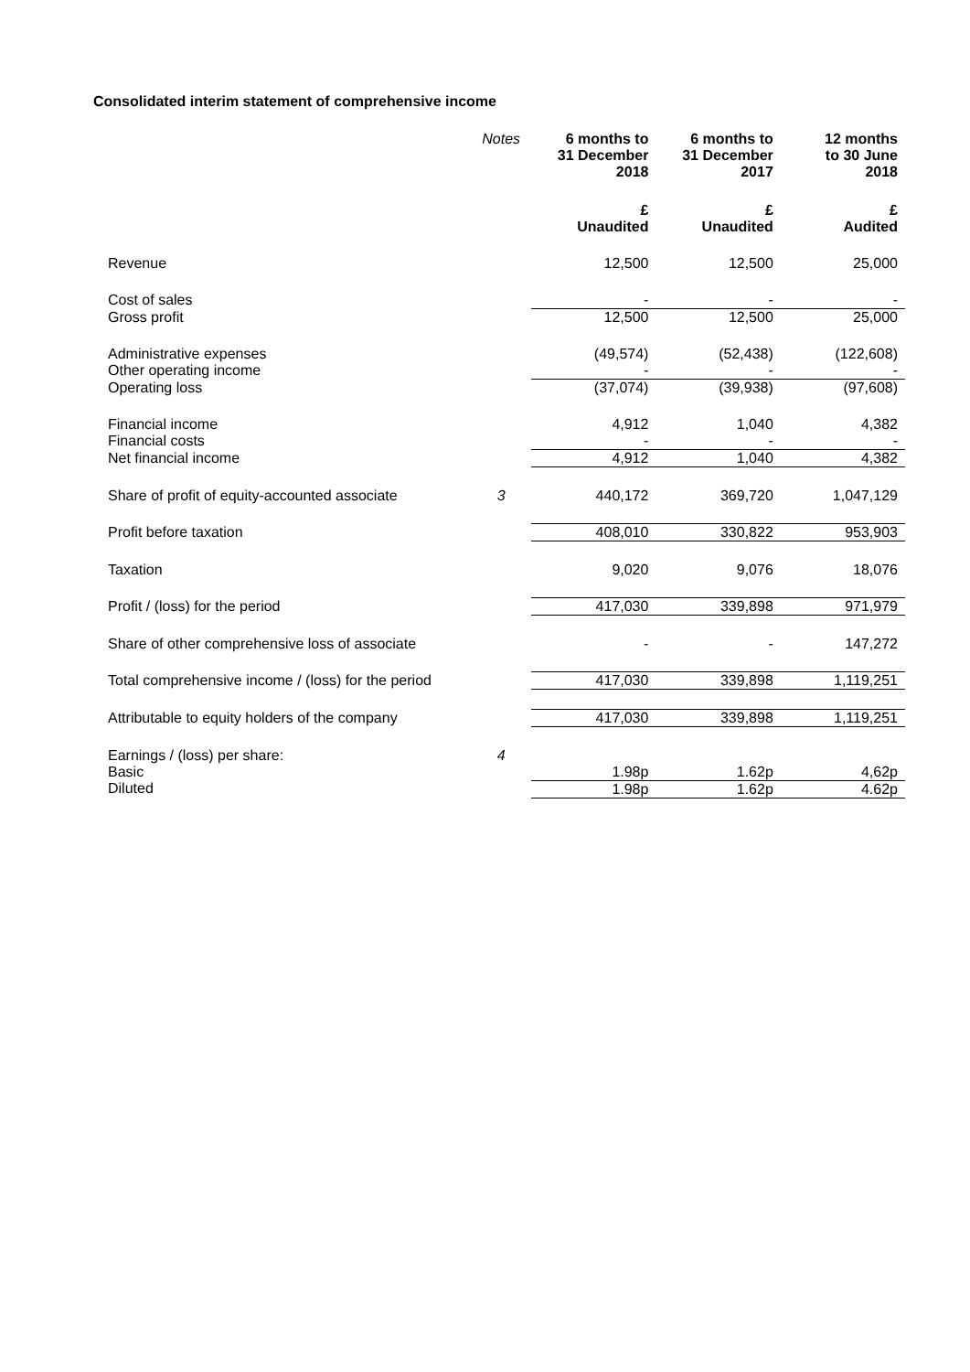Consolidated interim statement of comprehensive income
| | Notes | 6 months to 31 December 2018 | 6 months to 31 December 2017 | 12 months to 30 June 2018 |
| | | £ Unaudited | £ Unaudited | £ Audited |
| Revenue | | 12,500 | 12,500 | 25,000 |
| Cost of sales | | - | - | - |
| Gross profit | | 12,500 | 12,500 | 25,000 |
| Administrative expenses | | (49,574) | (52,438) | (122,608) |
| Other operating income | | - | - | - |
| Operating loss | | (37,074) | (39,938) | (97,608) |
| Financial income | | 4,912 | 1,040 | 4,382 |
| Financial costs | | - | - | - |
| Net financial income | | 4,912 | 1,040 | 4,382 |
| Share of profit of equity-accounted associate | 3 | 440,172 | 369,720 | 1,047,129 |
| Profit before taxation | | 408,010 | 330,822 | 953,903 |
| Taxation | | 9,020 | 9,076 | 18,076 |
| Profit / (loss) for the period | | 417,030 | 339,898 | 971,979 |
| Share of other comprehensive loss of associate | | - | - | 147,272 |
| Total comprehensive income / (loss) for the period | | 417,030 | 339,898 | 1,119,251 |
| Attributable to equity holders of the company | | 417,030 | 339,898 | 1,119,251 |
| Earnings / (loss) per share: | 4 | | | |
| Basic | | 1.98p | 1.62p | 4,62p |
| Diluted | | 1.98p | 1.62p | 4.62p |